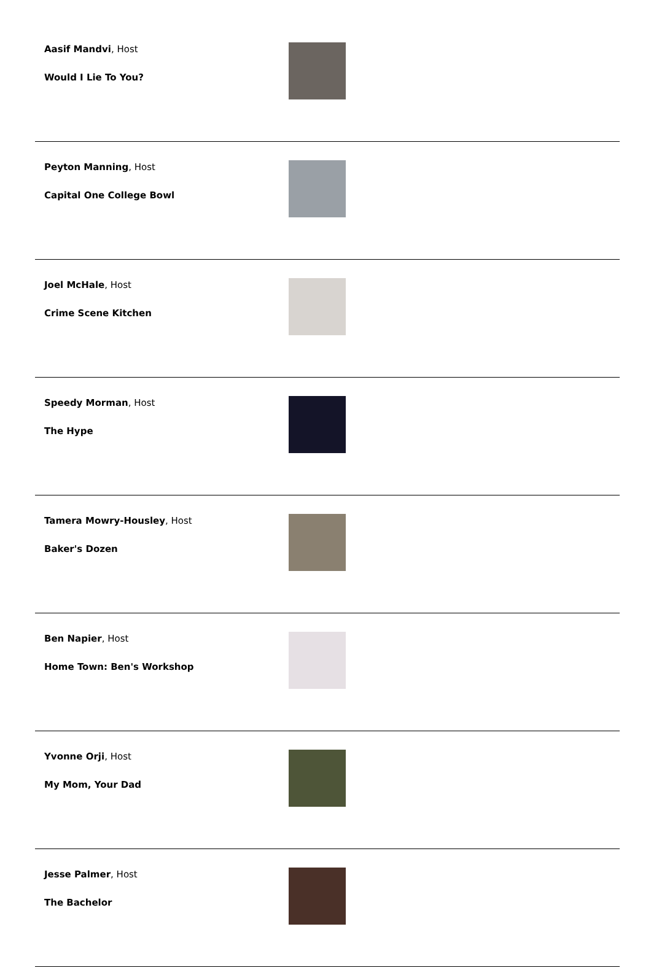| Aasif Mandvi , Host Would I Lie To You? | |
| Peyton Manning , Host Capital One College Bowl | |
| Joel McHale , Host Crime Scene Kitchen | |
| Speedy Morman , Host The Hype | |
| Tamera Mowry-Housley , Host Baker's Dozen | |
| Ben Napier , Host Home Town: Ben's Workshop | |
| Yvonne Orji , Host My Mom, Your Dad | |
| Jesse Palmer , Host The Bachelor | |